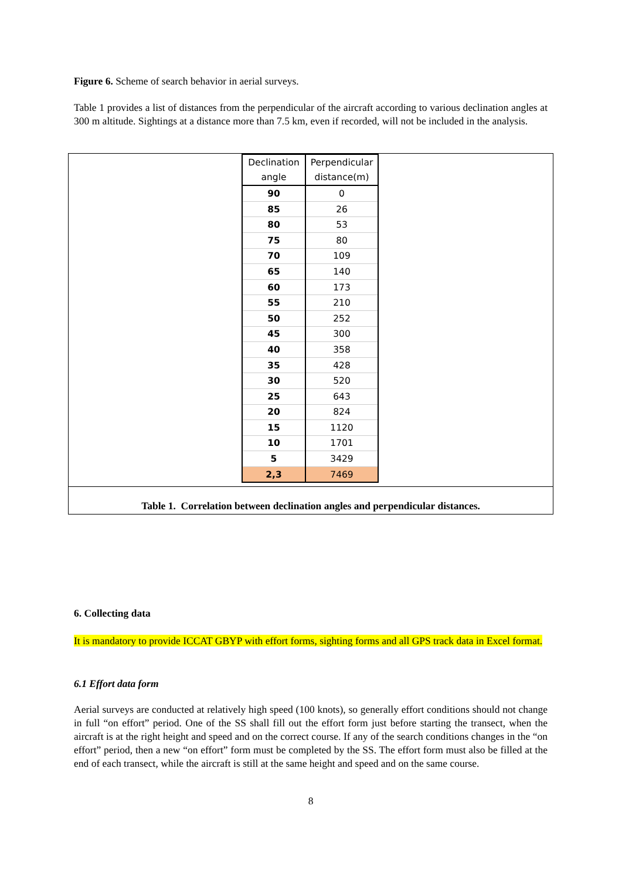Figure 6. Scheme of search behavior in aerial surveys.
Table 1 provides a list of distances from the perpendicular of the aircraft according to various declination angles at 300 m altitude. Sightings at a distance more than 7.5 km, even if recorded, will not be included in the analysis.
| Declination | Perpendicular |
| --- | --- |
| angle | distance(m) |
| 90 | 0 |
| 85 | 26 |
| 80 | 53 |
| 75 | 80 |
| 70 | 109 |
| 65 | 140 |
| 60 | 173 |
| 55 | 210 |
| 50 | 252 |
| 45 | 300 |
| 40 | 358 |
| 35 | 428 |
| 30 | 520 |
| 25 | 643 |
| 20 | 824 |
| 15 | 1120 |
| 10 | 1701 |
| 5 | 3429 |
| 2,3 | 7469 |
Table 1. Correlation between declination angles and perpendicular distances.
6. Collecting data
It is mandatory to provide ICCAT GBYP with effort forms, sighting forms and all GPS track data in Excel format.
6.1 Effort data form
Aerial surveys are conducted at relatively high speed (100 knots), so generally effort conditions should not change in full “on effort” period. One of the SS shall fill out the effort form just before starting the transect, when the aircraft is at the right height and speed and on the correct course. If any of the search conditions changes in the “on effort” period, then a new “on effort” form must be completed by the SS. The effort form must also be filled at the end of each transect, while the aircraft is still at the same height and speed and on the same course.
8